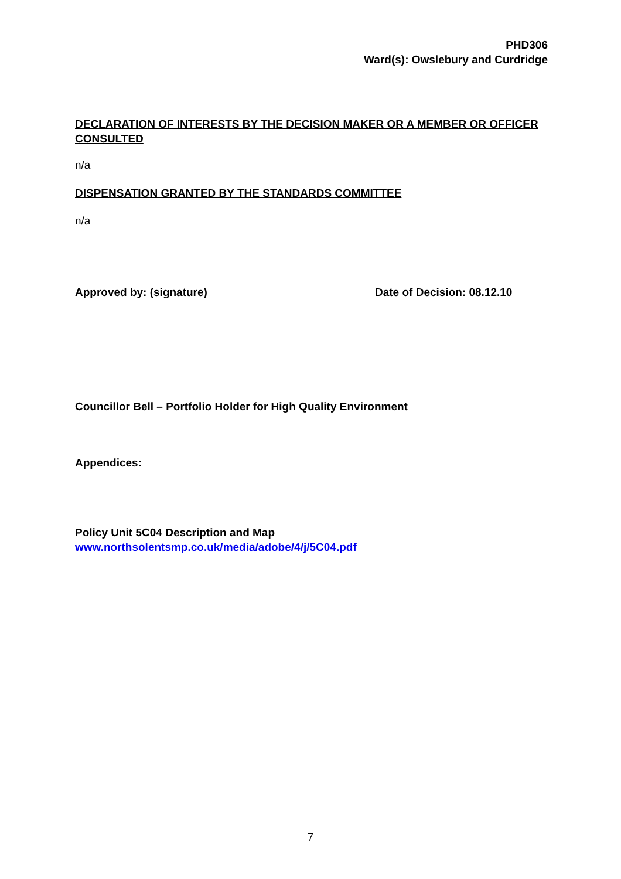PHD306
Ward(s): Owslebury and Curdridge
DECLARATION OF INTERESTS BY THE DECISION MAKER OR A MEMBER OR OFFICER CONSULTED
n/a
DISPENSATION GRANTED BY THE STANDARDS COMMITTEE
n/a
Approved by: (signature) Date of Decision: 08.12.10
Councillor Bell – Portfolio Holder for High Quality Environment
Appendices:
Policy Unit 5C04 Description and Map
www.northsolentsmp.co.uk/media/adobe/4/j/5C04.pdf
7